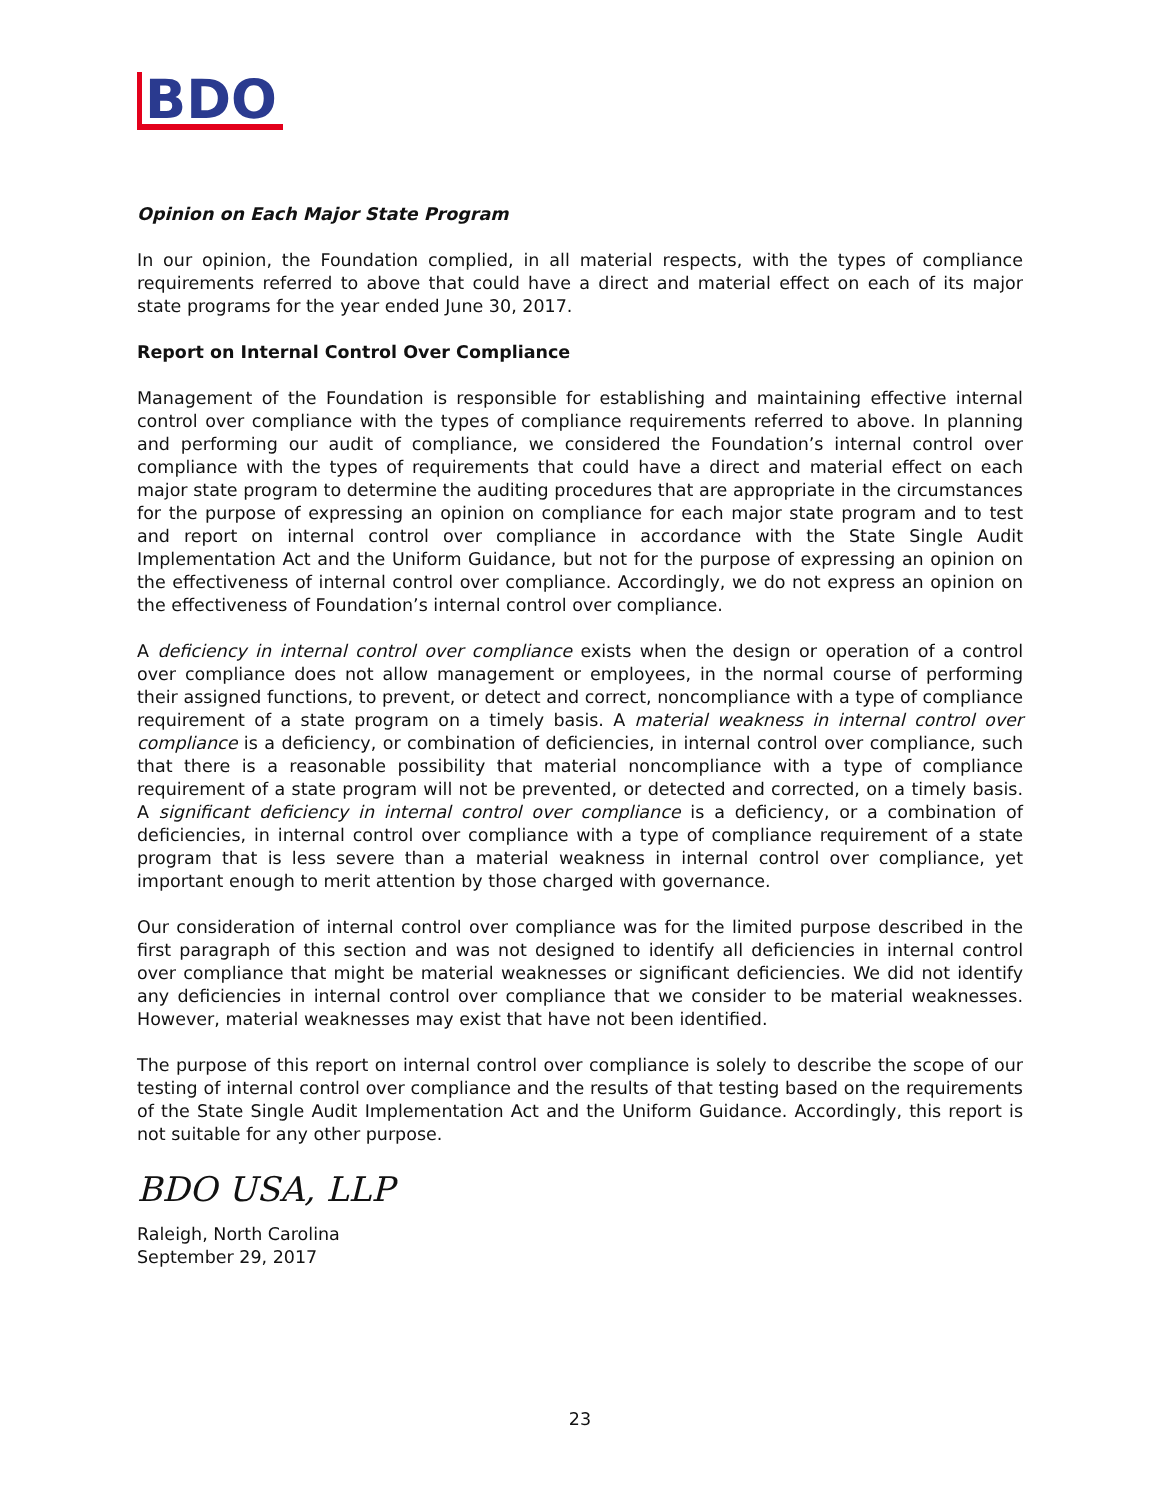BDO
Opinion on Each Major State Program
In our opinion, the Foundation complied, in all material respects, with the types of compliance requirements referred to above that could have a direct and material effect on each of its major state programs for the year ended June 30, 2017.
Report on Internal Control Over Compliance
Management of the Foundation is responsible for establishing and maintaining effective internal control over compliance with the types of compliance requirements referred to above. In planning and performing our audit of compliance, we considered the Foundation’s internal control over compliance with the types of requirements that could have a direct and material effect on each major state program to determine the auditing procedures that are appropriate in the circumstances for the purpose of expressing an opinion on compliance for each major state program and to test and report on internal control over compliance in accordance with the State Single Audit Implementation Act and the Uniform Guidance, but not for the purpose of expressing an opinion on the effectiveness of internal control over compliance. Accordingly, we do not express an opinion on the effectiveness of Foundation’s internal control over compliance.
A deficiency in internal control over compliance exists when the design or operation of a control over compliance does not allow management or employees, in the normal course of performing their assigned functions, to prevent, or detect and correct, noncompliance with a type of compliance requirement of a state program on a timely basis. A material weakness in internal control over compliance is a deficiency, or combination of deficiencies, in internal control over compliance, such that there is a reasonable possibility that material noncompliance with a type of compliance requirement of a state program will not be prevented, or detected and corrected, on a timely basis. A significant deficiency in internal control over compliance is a deficiency, or a combination of deficiencies, in internal control over compliance with a type of compliance requirement of a state program that is less severe than a material weakness in internal control over compliance, yet important enough to merit attention by those charged with governance.
Our consideration of internal control over compliance was for the limited purpose described in the first paragraph of this section and was not designed to identify all deficiencies in internal control over compliance that might be material weaknesses or significant deficiencies. We did not identify any deficiencies in internal control over compliance that we consider to be material weaknesses. However, material weaknesses may exist that have not been identified.
The purpose of this report on internal control over compliance is solely to describe the scope of our testing of internal control over compliance and the results of that testing based on the requirements of the State Single Audit Implementation Act and the Uniform Guidance. Accordingly, this report is not suitable for any other purpose.
BDO USA, LLP
Raleigh, North Carolina
September 29, 2017
23